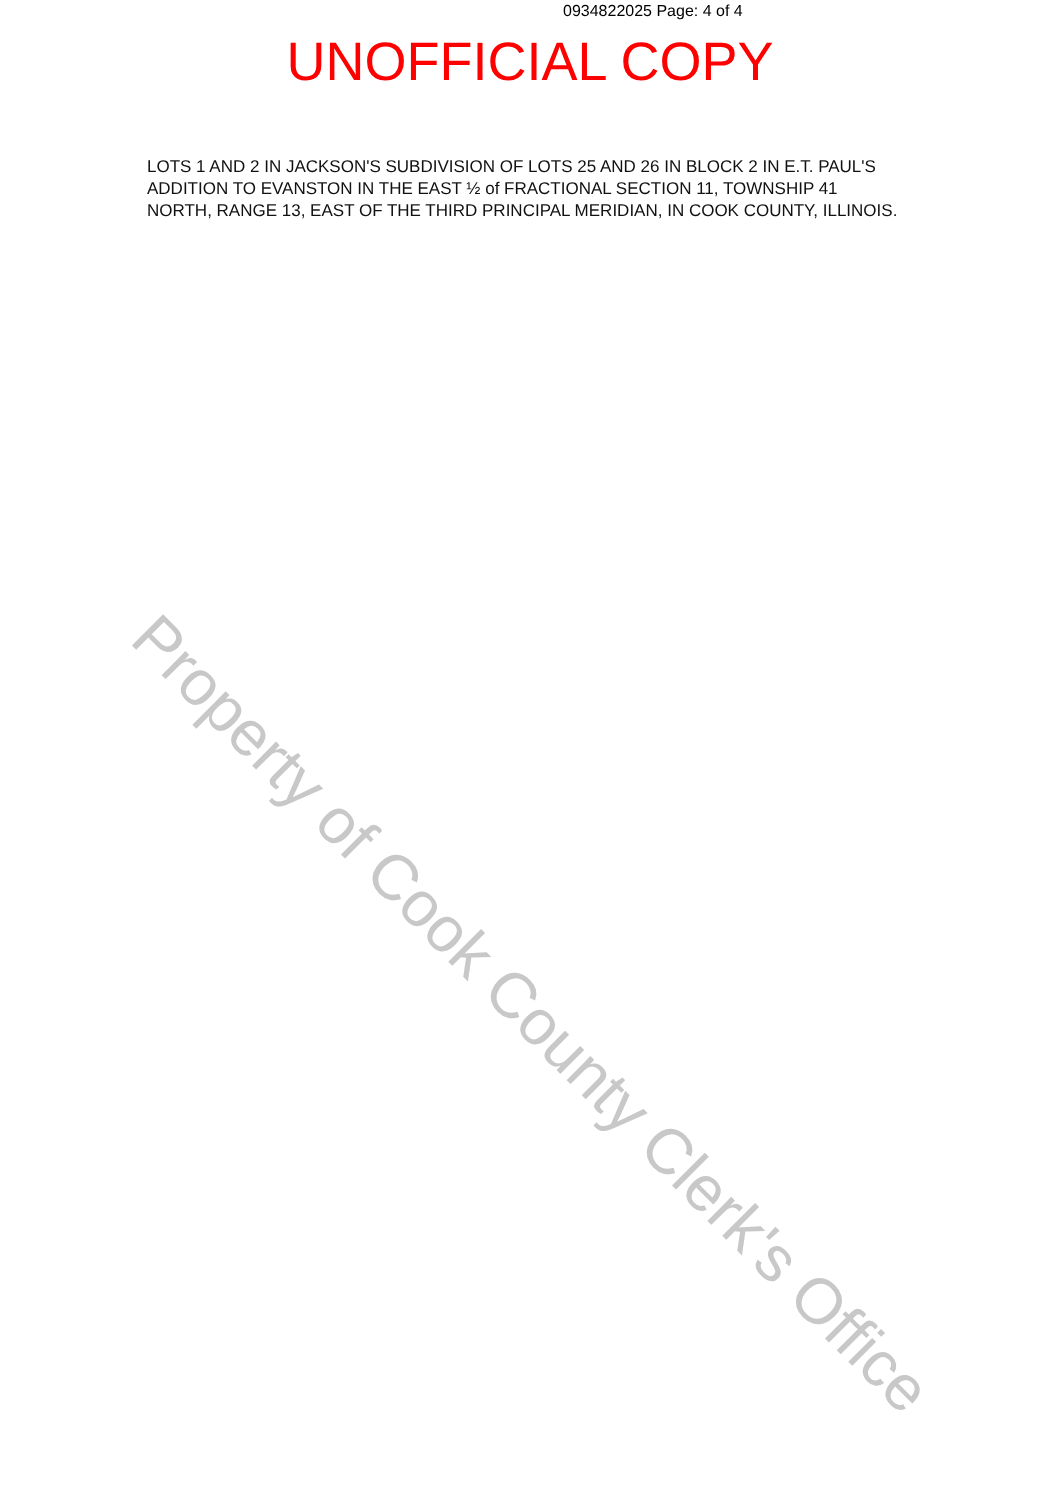0934822025 Page: 4 of 4
UNOFFICIAL COPY
LOTS 1 AND 2 IN JACKSON'S SUBDIVISION OF LOTS 25 AND 26 IN BLOCK 2 IN E.T. PAUL'S ADDITION TO EVANSTON IN THE EAST ½ of FRACTIONAL SECTION 11, TOWNSHIP 41 NORTH, RANGE 13, EAST OF THE THIRD PRINCIPAL MERIDIAN, IN COOK COUNTY, ILLINOIS.
Property of Cook County Clerk's Office